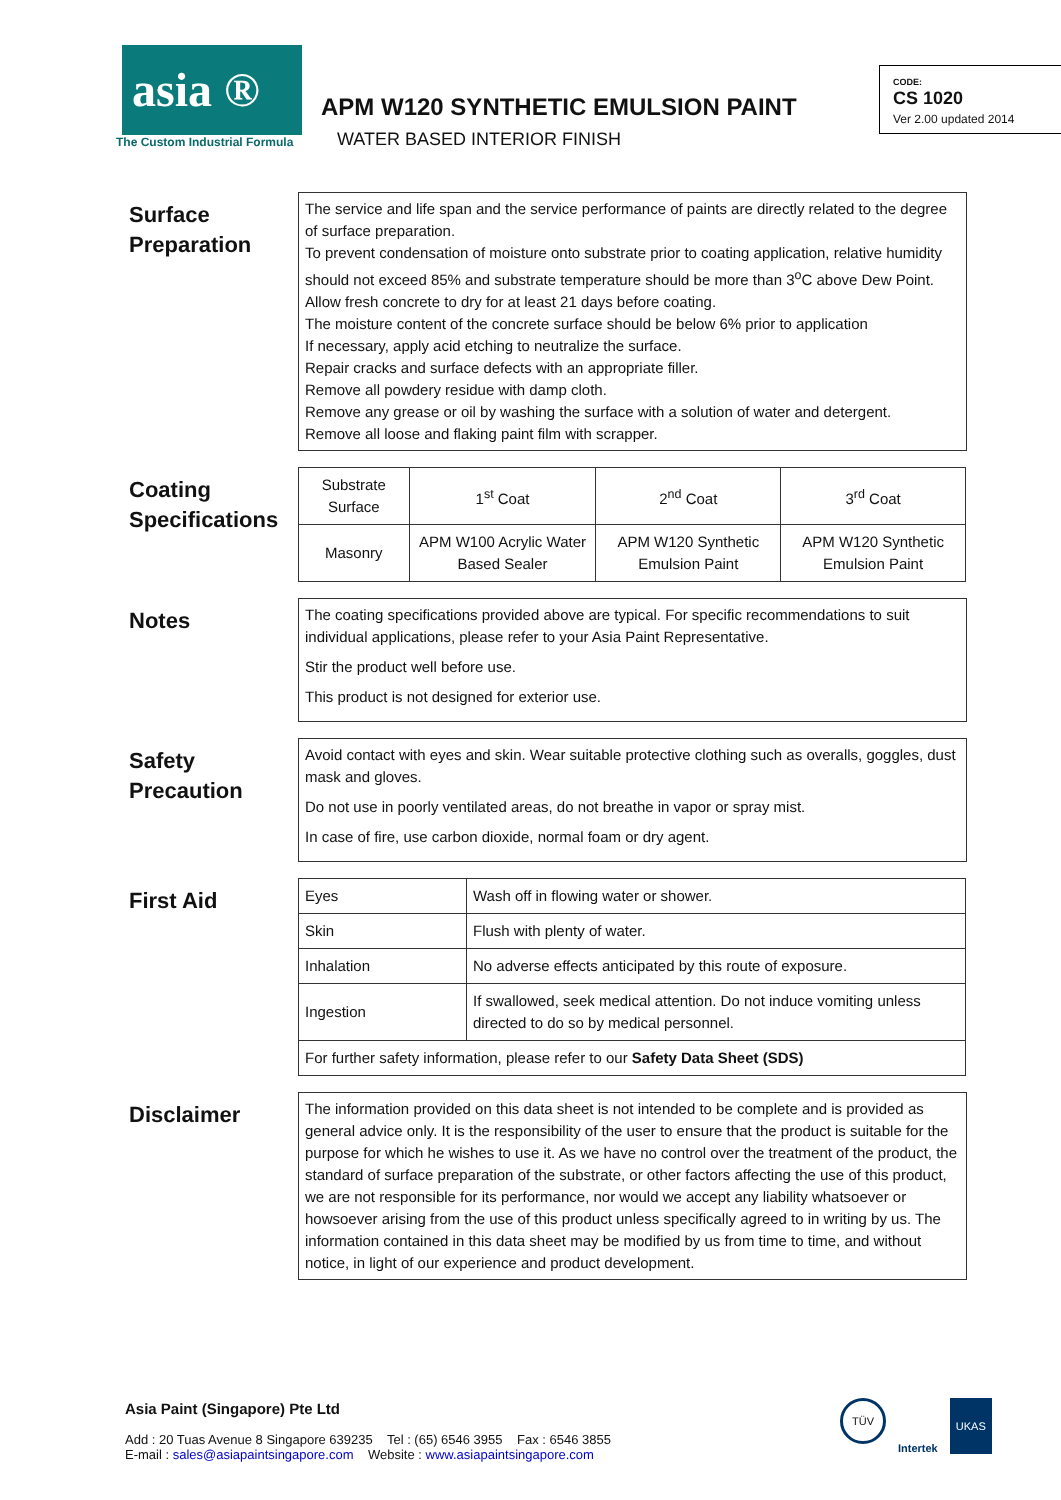asia ®
The Custom Industrial Formula
APM W120 SYNTHETIC EMULSION PAINT
WATER BASED INTERIOR FINISH
CODE:
CS 1020
Ver 2.00 updated 2014
Surface Preparation
The service and life span and the service performance of paints are directly related to the degree of surface preparation.
To prevent condensation of moisture onto substrate prior to coating application, relative humidity should not exceed 85% and substrate temperature should be more than 3<sup>o</sup>C above Dew Point.
Allow fresh concrete to dry for at least 21 days before coating.
The moisture content of the concrete surface should be below 6% prior to application
If necessary, apply acid etching to neutralize the surface.
Repair cracks and surface defects with an appropriate filler.
Remove all powdery residue with damp cloth.
Remove any grease or oil by washing the surface with a solution of water and detergent.
Remove all loose and flaking paint film with scrapper.
Coating Specifications
| Substrate Surface | 1<sup>st</sup> Coat | 2<sup>nd</sup> Coat | 3<sup>rd</sup> Coat |
| Masonry | APM W100 Acrylic Water Based Sealer | APM W120 Synthetic Emulsion Paint | APM W120 Synthetic Emulsion Paint |
Notes
The coating specifications provided above are typical. For specific recommendations to suit individual applications, please refer to your Asia Paint Representative.
Stir the product well before use.
This product is not designed for exterior use.
Safety Precaution
Avoid contact with eyes and skin. Wear suitable protective clothing such as overalls, goggles, dust mask and gloves.
Do not use in poorly ventilated areas, do not breathe in vapor or spray mist.
In case of fire, use carbon dioxide, normal foam or dry agent.
First Aid
| Eyes | Wash off in flowing water or shower. |
| Skin | Flush with plenty of water. |
| Inhalation | No adverse effects anticipated by this route of exposure. |
| Ingestion | If swallowed, seek medical attention. Do not induce vomiting unless directed to do so by medical personnel. |
| For further safety information, please refer to our Safety Data Sheet (SDS) | |
Disclaimer
The information provided on this data sheet is not intended to be complete and is provided as general advice only. It is the responsibility of the user to ensure that the product is suitable for the purpose for which he wishes to use it. As we have no control over the treatment of the product, the standard of surface preparation of the substrate, or other factors affecting the use of this product, we are not responsible for its performance, nor would we accept any liability whatsoever or howsoever arising from the use of this product unless specifically agreed to in writing by us. The information contained in this data sheet may be modified by us from time to time, and without notice, in light of our experience and product development.
Asia Paint (Singapore) Pte Ltd
Add : 20 Tuas Avenue 8 Singapore 639235 Tel : (65) 6546 3955 Fax : 6546 3855
E-mail : sales@asiapaintsingapore.com Website : www.asiapaintsingapore.com
TÜV Intertek UKAS